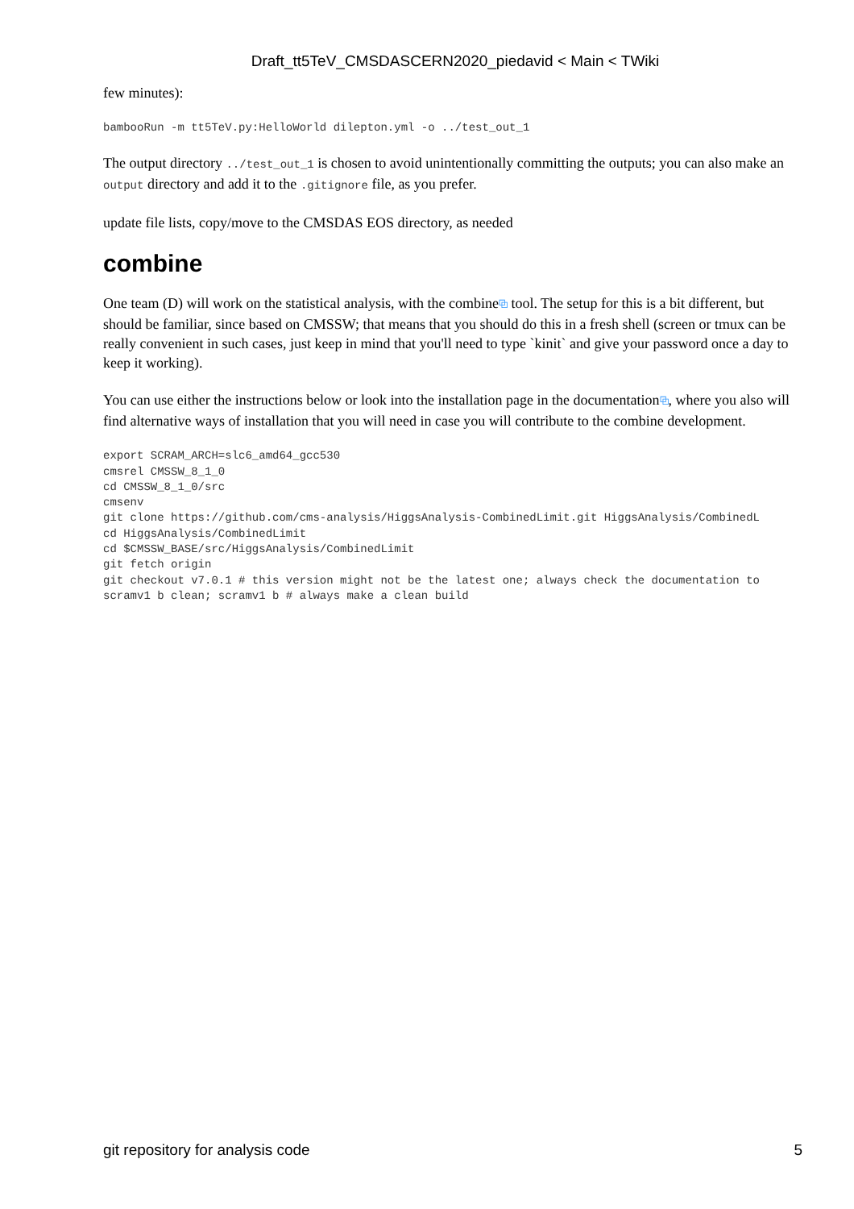Draft_tt5TeV_CMSDASCERN2020_piedavid < Main < TWiki
few minutes):
bambooRun -m tt5TeV.py:HelloWorld dilepton.yml -o ../test_out_1
The output directory ../test_out_1 is chosen to avoid unintentionally committing the outputs; you can also make an output directory and add it to the .gitignore file, as you prefer.
update file lists, copy/move to the CMSDAS EOS directory, as needed
combine
One team (D) will work on the statistical analysis, with the combine⧉ tool. The setup for this is a bit different, but should be familiar, since based on CMSSW; that means that you should do this in a fresh shell (screen or tmux can be really convenient in such cases, just keep in mind that you'll need to type `kinit` and give your password once a day to keep it working).
You can use either the instructions below or look into the installation page in the documentation⧉, where you also will find alternative ways of installation that you will need in case you will contribute to the combine development.
export SCRAM_ARCH=slc6_amd64_gcc530
cmsrel CMSSW_8_1_0
cd CMSSW_8_1_0/src
cmsenv
git clone https://github.com/cms-analysis/HiggsAnalysis-CombinedLimit.git HiggsAnalysis/CombinedL
cd HiggsAnalysis/CombinedLimit
cd $CMSSW_BASE/src/HiggsAnalysis/CombinedLimit
git fetch origin
git checkout v7.0.1 # this version might not be the latest one; always check the documentation to
scramv1 b clean; scramv1 b # always make a clean build
git repository for analysis code 5